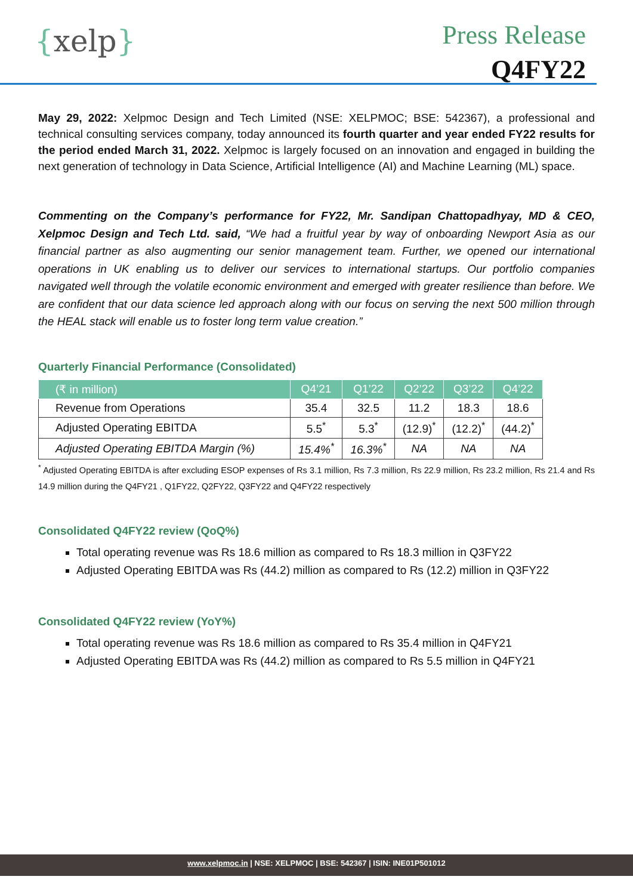{xelp}
Press Release
Q4FY22
May 29, 2022: Xelpmoc Design and Tech Limited (NSE: XELPMOC; BSE: 542367), a professional and technical consulting services company, today announced its fourth quarter and year ended FY22 results for the period ended March 31, 2022. Xelpmoc is largely focused on an innovation and engaged in building the next generation of technology in Data Science, Artificial Intelligence (AI) and Machine Learning (ML) space.
Commenting on the Company’s performance for FY22, Mr. Sandipan Chattopadhyay, MD & CEO, Xelpmoc Design and Tech Ltd. said, “We had a fruitful year by way of onboarding Newport Asia as our financial partner as also augmenting our senior management team. Further, we opened our international operations in UK enabling us to deliver our services to international startups. Our portfolio companies navigated well through the volatile economic environment and emerged with greater resilience than before. We are confident that our data science led approach along with our focus on serving the next 500 million through the HEAL stack will enable us to foster long term value creation.”
Quarterly Financial Performance (Consolidated)
| (₹ in million) | Q4’21 | Q1’22 | Q2’22 | Q3’22 | Q4’22 |
| --- | --- | --- | --- | --- | --- |
| Revenue from Operations | 35.4 | 32.5 | 11.2 | 18.3 | 18.6 |
| Adjusted Operating EBITDA | 5.5<sup>*</sup> | 5.3<sup>*</sup> | (12.9)<sup>*</sup> | (12.2)<sup>*</sup> | (44.2)<sup>*</sup> |
| Adjusted Operating EBITDA Margin (%) | 15.4%<sup>*</sup> | 16.3%<sup>*</sup> | NA | NA | NA |
<sup>*</sup> Adjusted Operating EBITDA is after excluding ESOP expenses of Rs 3.1 million, Rs 7.3 million, Rs 22.9 million, Rs 23.2 million, Rs 21.4 and Rs 14.9 million during the Q4FY21 , Q1FY22, Q2FY22, Q3FY22 and Q4FY22 respectively
Consolidated Q4FY22 review (QoQ%)
Total operating revenue was Rs 18.6 million as compared to Rs 18.3 million in Q3FY22
Adjusted Operating EBITDA was Rs (44.2) million as compared to Rs (12.2) million in Q3FY22
Consolidated Q4FY22 review (YoY%)
Total operating revenue was Rs 18.6 million as compared to Rs 35.4 million in Q4FY21
Adjusted Operating EBITDA was Rs (44.2) million as compared to Rs 5.5 million in Q4FY21
www.xelpmoc.in | NSE: XELPMOC | BSE: 542367 | ISIN: INE01P501012